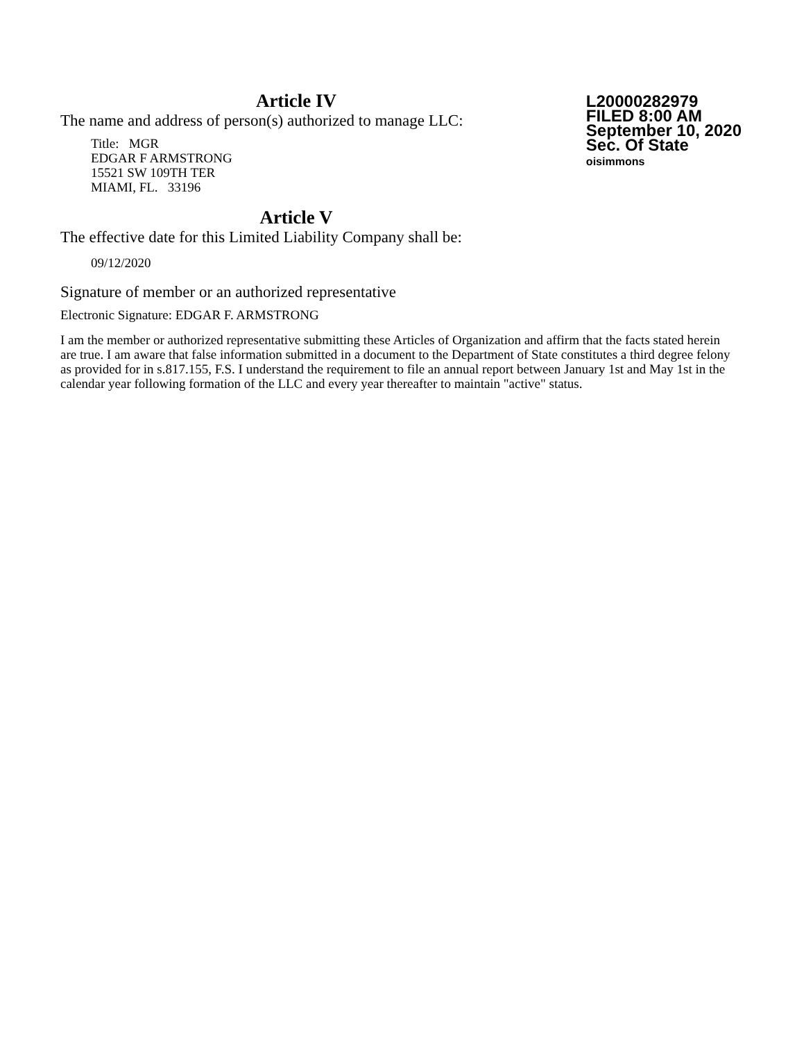Article IV
The name and address of person(s) authorized to manage LLC:
Title: MGR
EDGAR F ARMSTRONG
15521 SW 109TH TER
MIAMI, FL. 33196
L20000282979
FILED 8:00 AM
September 10, 2020
Sec. Of State
oisimmons
Article V
The effective date for this Limited Liability Company shall be:
09/12/2020
Signature of member or an authorized representative
Electronic Signature: EDGAR F. ARMSTRONG
I am the member or authorized representative submitting these Articles of Organization and affirm that the facts stated herein are true. I am aware that false information submitted in a document to the Department of State constitutes a third degree felony as provided for in s.817.155, F.S. I understand the requirement to file an annual report between January 1st and May 1st in the calendar year following formation of the LLC and every year thereafter to maintain "active" status.